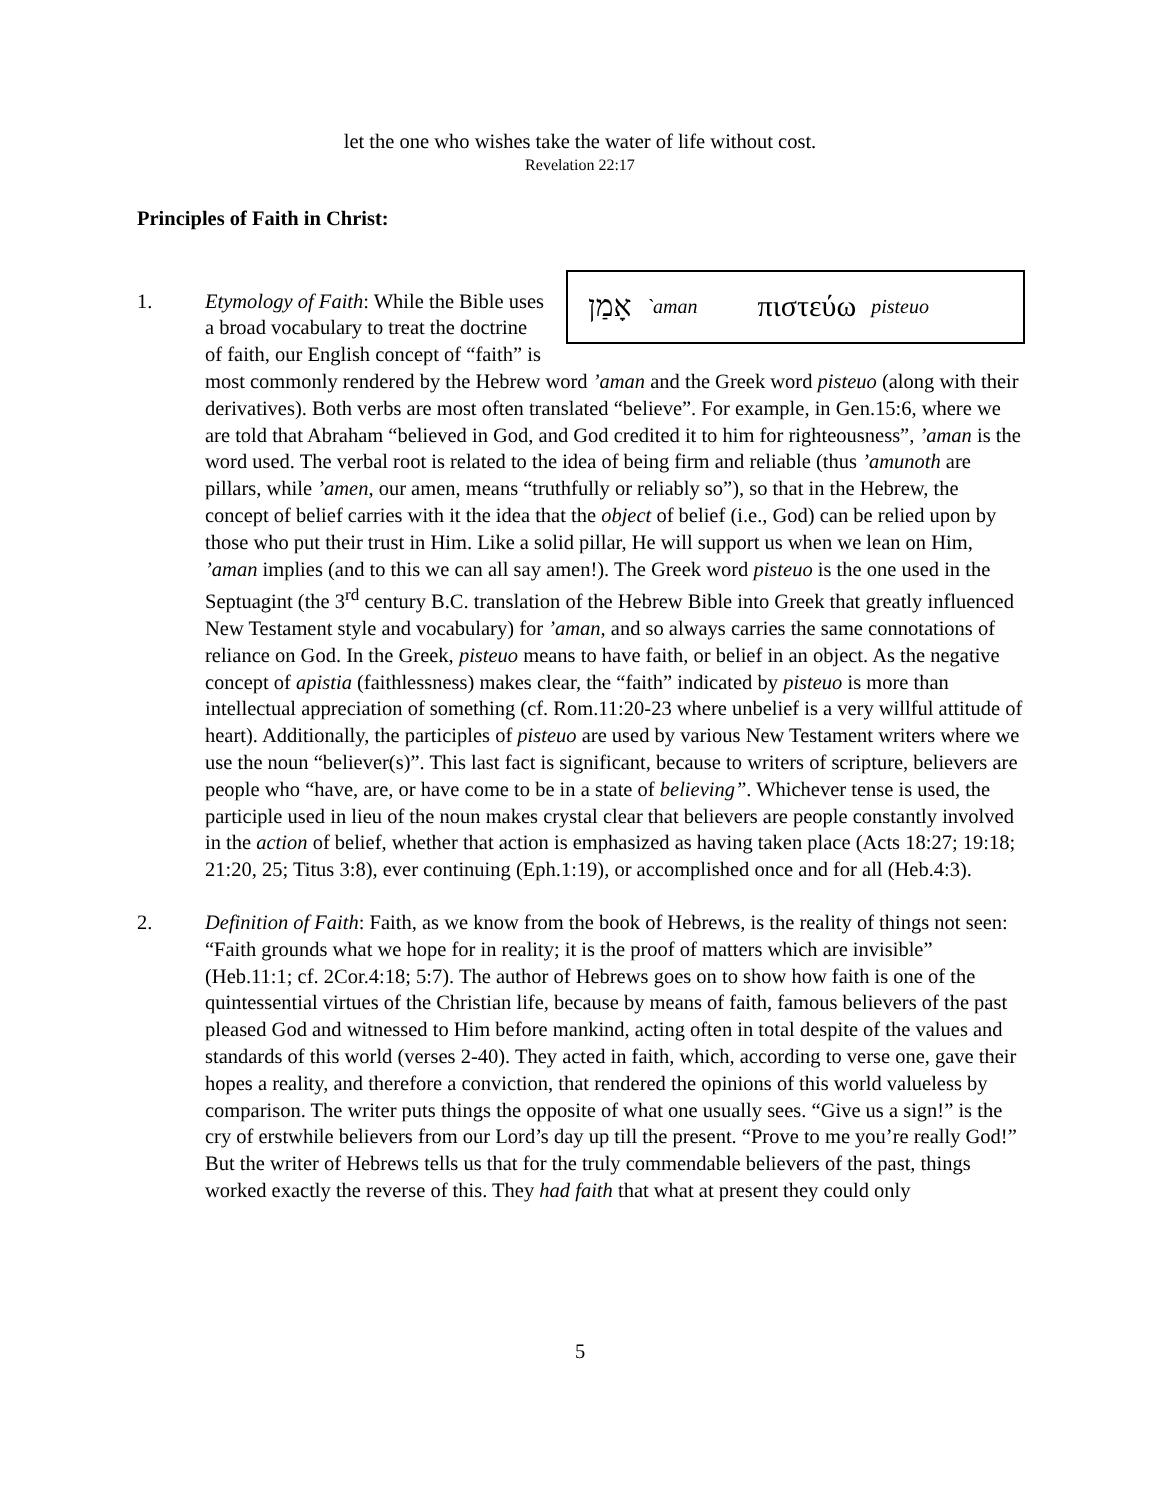let the one who wishes take the water of life without cost.
Revelation 22:17
Principles of Faith in Christ:
1.
אָמַן `aman πιστεύω pisteuo
Etymology of Faith: While the Bible uses a broad vocabulary to treat the doctrine of faith, our English concept of “faith” is most commonly rendered by the Hebrew word ’aman and the Greek word pisteuo (along with their derivatives). Both verbs are most often translated “believe”. For example, in Gen.15:6, where we are told that Abraham “believed in God, and God credited it to him for righteousness”, ’aman is the word used. The verbal root is related to the idea of being firm and reliable (thus ’amunoth are pillars, while ’amen, our amen, means “truthfully or reliably so”), so that in the Hebrew, the concept of belief carries with it the idea that the object of belief (i.e., God) can be relied upon by those who put their trust in Him. Like a solid pillar, He will support us when we lean on Him, ’aman implies (and to this we can all say amen!). The Greek word pisteuo is the one used in the Septuagint (the 3<sup>rd</sup> century B.C. translation of the Hebrew Bible into Greek that greatly influenced New Testament style and vocabulary) for ’aman, and so always carries the same connotations of reliance on God. In the Greek, pisteuo means to have faith, or belief in an object. As the negative concept of apistia (faithlessness) makes clear, the “faith” indicated by pisteuo is more than intellectual appreciation of something (cf. Rom.11:20-23 where unbelief is a very willful attitude of heart). Additionally, the participles of pisteuo are used by various New Testament writers where we use the noun “believer(s)”. This last fact is significant, because to writers of scripture, believers are people who “have, are, or have come to be in a state of believing”. Whichever tense is used, the participle used in lieu of the noun makes crystal clear that believers are people constantly involved in the action of belief, whether that action is emphasized as having taken place (Acts 18:27; 19:18; 21:20, 25; Titus 3:8), ever continuing (Eph.1:19), or accomplished once and for all (Heb.4:3).
2. Definition of Faith: Faith, as we know from the book of Hebrews, is the reality of things not seen: “Faith grounds what we hope for in reality; it is the proof of matters which are invisible” (Heb.11:1; cf. 2Cor.4:18; 5:7). The author of Hebrews goes on to show how faith is one of the quintessential virtues of the Christian life, because by means of faith, famous believers of the past pleased God and witnessed to Him before mankind, acting often in total despite of the values and standards of this world (verses 2-40). They acted in faith, which, according to verse one, gave their hopes a reality, and therefore a conviction, that rendered the opinions of this world valueless by comparison. The writer puts things the opposite of what one usually sees. “Give us a sign!” is the cry of erstwhile believers from our Lord’s day up till the present. “Prove to me you’re really God!” But the writer of Hebrews tells us that for the truly commendable believers of the past, things worked exactly the reverse of this. They had faith that what at present they could only
5